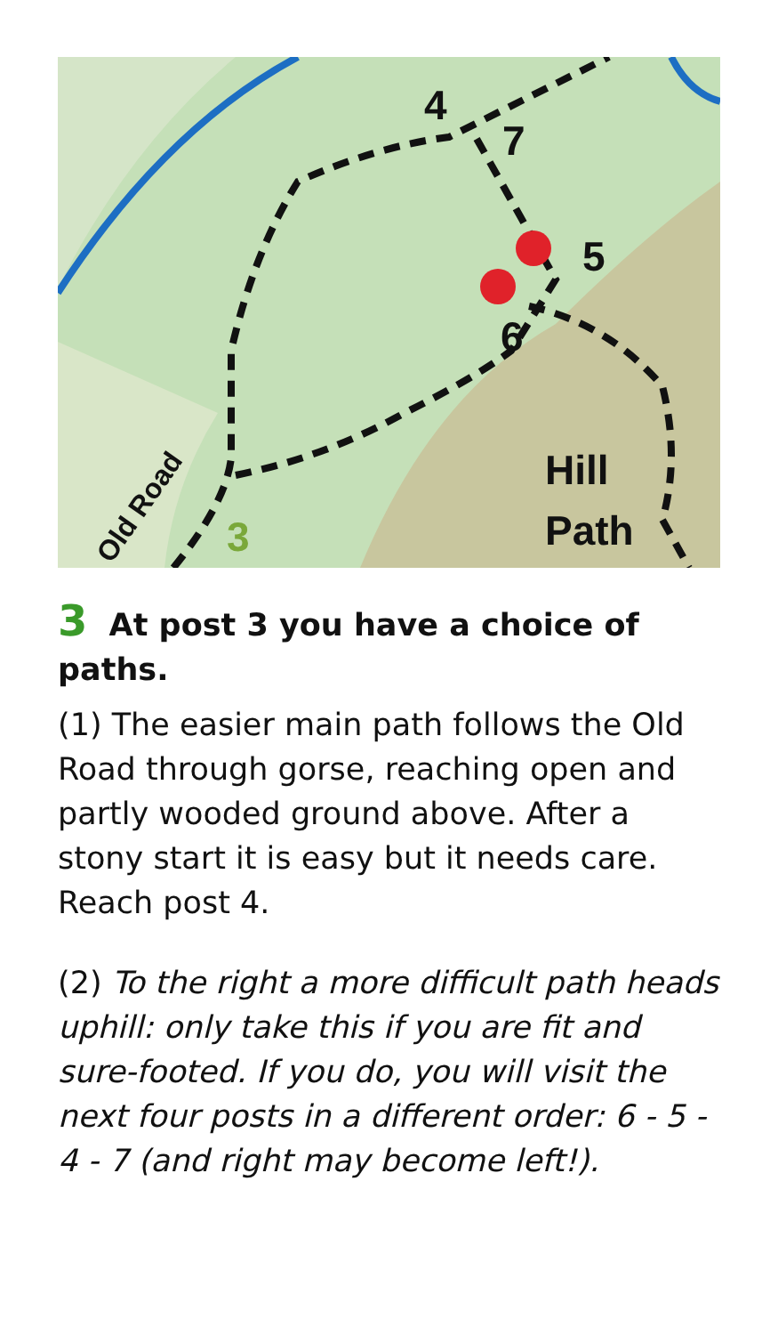4
7
5
6
Hill
Path
3
Old Road
3 At post 3 you have a choice of paths.
(1) The easier main path follows the Old Road through gorse, reaching open and partly wooded ground above. After a stony start it is easy but it needs care. Reach post 4.
(2) To the right a more difficult path heads uphill: only take this if you are fit and sure-footed. If you do, you will visit the next four posts in a different order: 6 - 5 - 4 - 7 (and right may become left!).